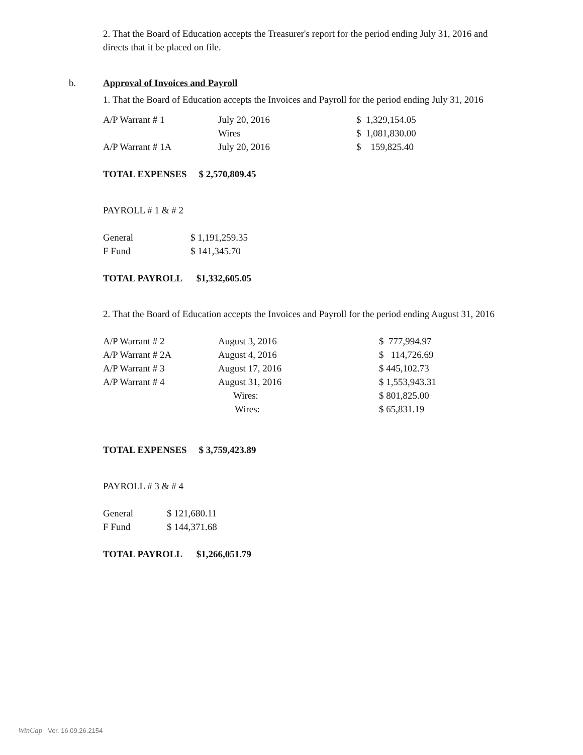2. That the Board of Education accepts the Treasurer's report for the period ending July 31, 2016 and directs that it be placed on file.
b. Approval of Invoices and Payroll
1. That the Board of Education accepts the Invoices and Payroll for the period ending July 31, 2016
| A/P Warrant # 1 | July 20, 2016 | $ 1,329,154.05 |
| | Wires | $ 1,081,830.00 |
| A/P Warrant # 1A | July 20, 2016 | $ 159,825.40 |
TOTAL EXPENSES $ 2,570,809.45
PAYROLL # 1 & # 2
| General | $ 1,191,259.35 |
| F Fund | $ 141,345.70 |
TOTAL PAYROLL $1,332,605.05
2. That the Board of Education accepts the Invoices and Payroll for the period ending August 31, 2016
| A/P Warrant # 2 | August 3, 2016 | $ 777,994.97 |
| A/P Warrant # 2A | August 4, 2016 | $ 114,726.69 |
| A/P Warrant # 3 | August 17, 2016 | $ 445,102.73 |
| A/P Warrant # 4 | August 31, 2016 | $ 1,553,943.31 |
| | Wires: | $ 801,825.00 |
| | Wires: | $ 65,831.19 |
TOTAL EXPENSES $ 3,759,423.89
PAYROLL # 3 & # 4
| General | $ 121,680.11 |
| F Fund | $ 144,371.68 |
TOTAL PAYROLL $1,266,051.79
WinCap Ver. 16.09.26.2154